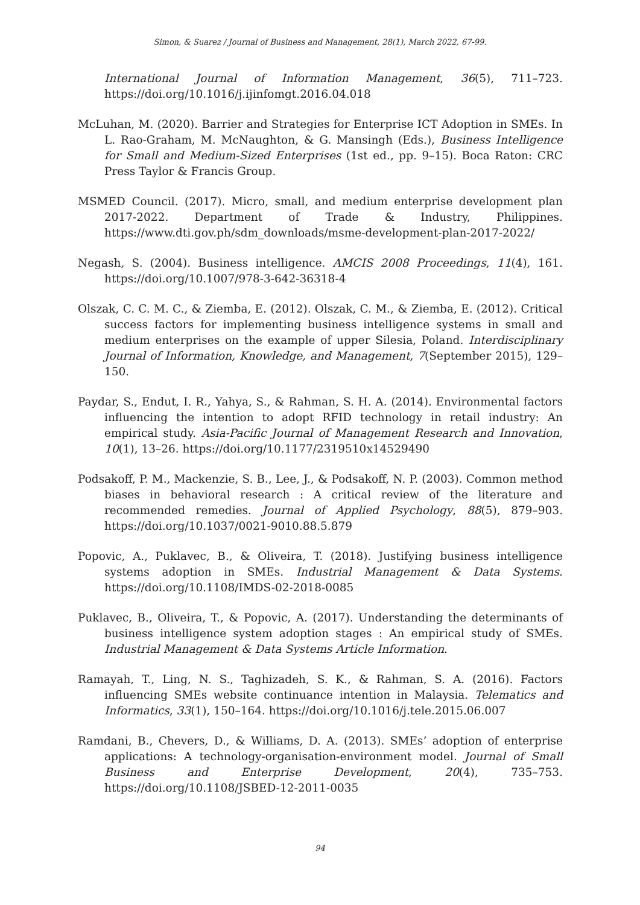Simon, & Suarez / Journal of Business and Management, 28(1), March 2022, 67-99.
International Journal of Information Management, 36(5), 711–723. https://doi.org/10.1016/j.ijinfomgt.2016.04.018
McLuhan, M. (2020). Barrier and Strategies for Enterprise ICT Adoption in SMEs. In L. Rao-Graham, M. McNaughton, & G. Mansingh (Eds.), Business Intelligence for Small and Medium-Sized Enterprises (1st ed., pp. 9–15). Boca Raton: CRC Press Taylor & Francis Group.
MSMED Council. (2017). Micro, small, and medium enterprise development plan 2017-2022. Department of Trade & Industry, Philippines. https://www.dti.gov.ph/sdm_downloads/msme-development-plan-2017-2022/
Negash, S. (2004). Business intelligence. AMCIS 2008 Proceedings, 11(4), 161. https://doi.org/10.1007/978-3-642-36318-4
Olszak, C. C. M. C., & Ziemba, E. (2012). Olszak, C. M., & Ziemba, E. (2012). Critical success factors for implementing business intelligence systems in small and medium enterprises on the example of upper Silesia, Poland. Interdisciplinary Journal of Information, Knowledge, and Management, 7(September 2015), 129–150.
Paydar, S., Endut, I. R., Yahya, S., & Rahman, S. H. A. (2014). Environmental factors influencing the intention to adopt RFID technology in retail industry: An empirical study. Asia-Pacific Journal of Management Research and Innovation, 10(1), 13–26. https://doi.org/10.1177/2319510x14529490
Podsakoff, P. M., Mackenzie, S. B., Lee, J., & Podsakoff, N. P. (2003). Common method biases in behavioral research : A critical review of the literature and recommended remedies. Journal of Applied Psychology, 88(5), 879–903. https://doi.org/10.1037/0021-9010.88.5.879
Popovic, A., Puklavec, B., & Oliveira, T. (2018). Justifying business intelligence systems adoption in SMEs. Industrial Management & Data Systems. https://doi.org/10.1108/IMDS-02-2018-0085
Puklavec, B., Oliveira, T., & Popovic, A. (2017). Understanding the determinants of business intelligence system adoption stages : An empirical study of SMEs. Industrial Management & Data Systems Article Information.
Ramayah, T., Ling, N. S., Taghizadeh, S. K., & Rahman, S. A. (2016). Factors influencing SMEs website continuance intention in Malaysia. Telematics and Informatics, 33(1), 150–164. https://doi.org/10.1016/j.tele.2015.06.007
Ramdani, B., Chevers, D., & Williams, D. A. (2013). SMEs’ adoption of enterprise applications: A technology-organisation-environment model. Journal of Small Business and Enterprise Development, 20(4), 735–753. https://doi.org/10.1108/JSBED-12-2011-0035
94